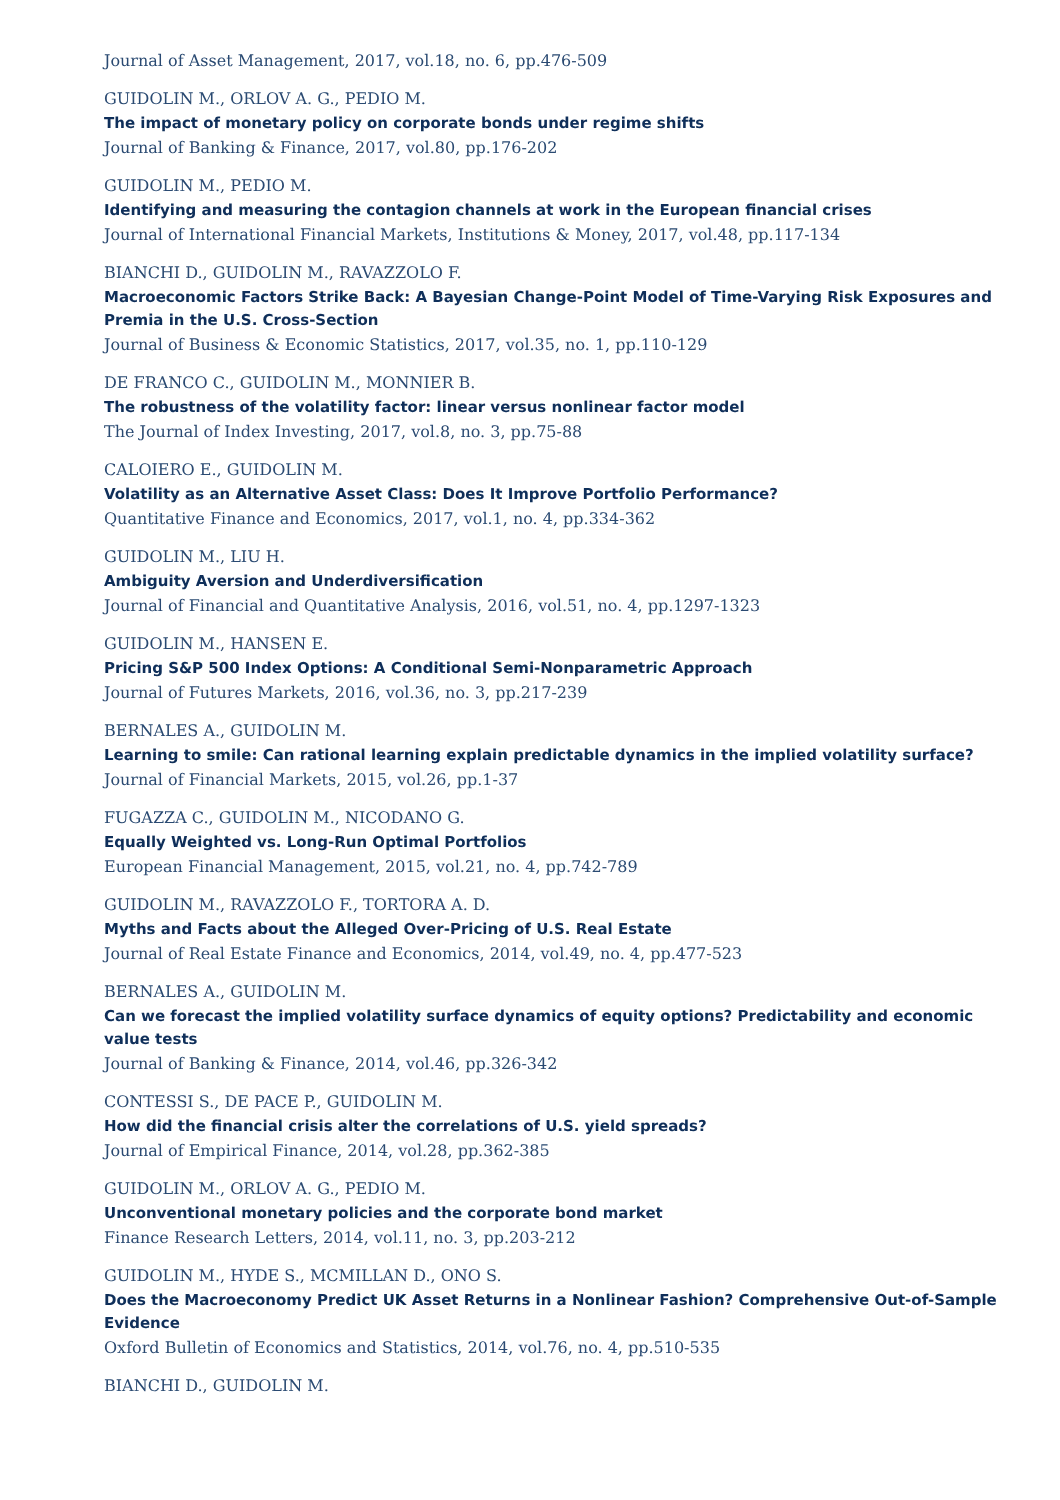Journal of Asset Management, 2017, vol.18, no. 6, pp.476-509
GUIDOLIN M., ORLOV A. G., PEDIO M.
The impact of monetary policy on corporate bonds under regime shifts
Journal of Banking & Finance, 2017, vol.80, pp.176-202
GUIDOLIN M., PEDIO M.
Identifying and measuring the contagion channels at work in the European financial crises
Journal of International Financial Markets, Institutions & Money, 2017, vol.48, pp.117-134
BIANCHI D., GUIDOLIN M., RAVAZZOLO F.
Macroeconomic Factors Strike Back: A Bayesian Change-Point Model of Time-Varying Risk Exposures and Premia in the U.S. Cross-Section
Journal of Business & Economic Statistics, 2017, vol.35, no. 1, pp.110-129
DE FRANCO C., GUIDOLIN M., MONNIER B.
The robustness of the volatility factor: linear versus nonlinear factor model
The Journal of Index Investing, 2017, vol.8, no. 3, pp.75-88
CALOIERO E., GUIDOLIN M.
Volatility as an Alternative Asset Class: Does It Improve Portfolio Performance?
Quantitative Finance and Economics, 2017, vol.1, no. 4, pp.334-362
GUIDOLIN M., LIU H.
Ambiguity Aversion and Underdiversification
Journal of Financial and Quantitative Analysis, 2016, vol.51, no. 4, pp.1297-1323
GUIDOLIN M., HANSEN E.
Pricing S&P 500 Index Options: A Conditional Semi-Nonparametric Approach
Journal of Futures Markets, 2016, vol.36, no. 3, pp.217-239
BERNALES A., GUIDOLIN M.
Learning to smile: Can rational learning explain predictable dynamics in the implied volatility surface?
Journal of Financial Markets, 2015, vol.26, pp.1-37
FUGAZZA C., GUIDOLIN M., NICODANO G.
Equally Weighted vs. Long-Run Optimal Portfolios
European Financial Management, 2015, vol.21, no. 4, pp.742-789
GUIDOLIN M., RAVAZZOLO F., TORTORA A. D.
Myths and Facts about the Alleged Over-Pricing of U.S. Real Estate
Journal of Real Estate Finance and Economics, 2014, vol.49, no. 4, pp.477-523
BERNALES A., GUIDOLIN M.
Can we forecast the implied volatility surface dynamics of equity options? Predictability and economic value tests
Journal of Banking & Finance, 2014, vol.46, pp.326-342
CONTESSI S., DE PACE P., GUIDOLIN M.
How did the financial crisis alter the correlations of U.S. yield spreads?
Journal of Empirical Finance, 2014, vol.28, pp.362-385
GUIDOLIN M., ORLOV A. G., PEDIO M.
Unconventional monetary policies and the corporate bond market
Finance Research Letters, 2014, vol.11, no. 3, pp.203-212
GUIDOLIN M., HYDE S., MCMILLAN D., ONO S.
Does the Macroeconomy Predict UK Asset Returns in a Nonlinear Fashion? Comprehensive Out-of-Sample Evidence
Oxford Bulletin of Economics and Statistics, 2014, vol.76, no. 4, pp.510-535
BIANCHI D., GUIDOLIN M.